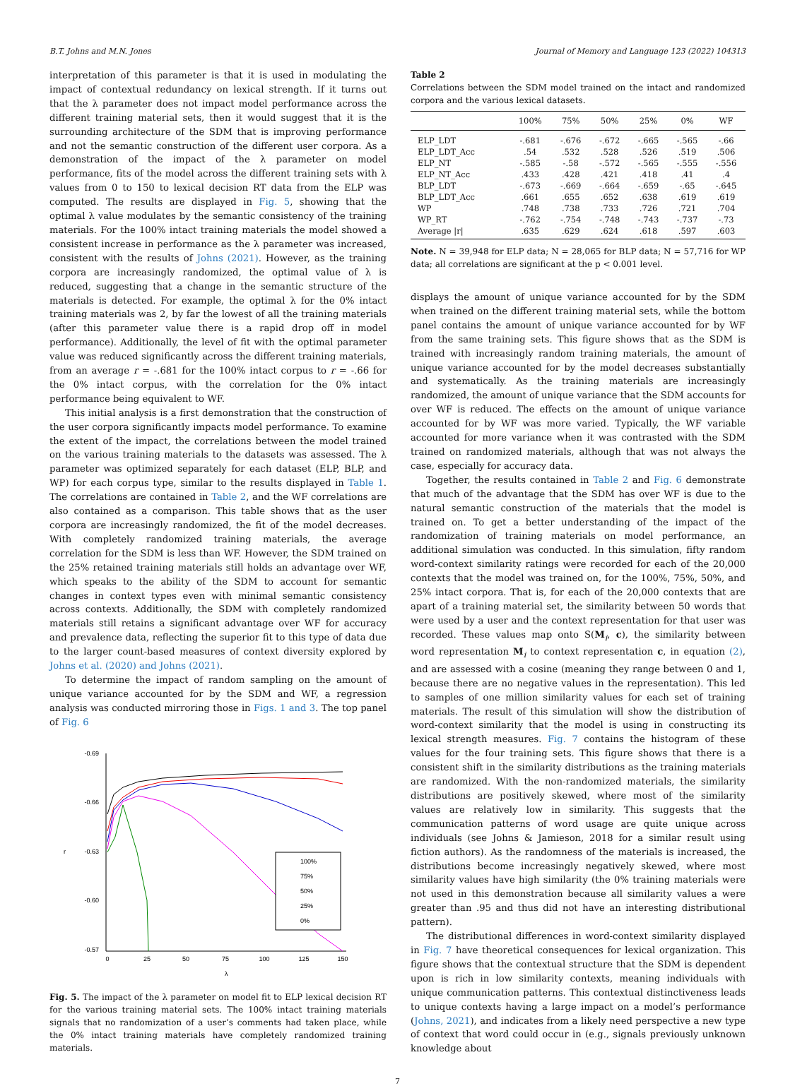B.T. Johns and M.N. Jones Journal of Memory and Language 123 (2022) 104313
interpretation of this parameter is that it is used in modulating the impact of contextual redundancy on lexical strength. If it turns out that the λ parameter does not impact model performance across the different training material sets, then it would suggest that it is the surrounding architecture of the SDM that is improving performance and not the semantic construction of the different user corpora. As a demonstration of the impact of the λ parameter on model performance, fits of the model across the different training sets with λ values from 0 to 150 to lexical decision RT data from the ELP was computed. The results are displayed in Fig. 5, showing that the optimal λ value modulates by the semantic consistency of the training materials. For the 100% intact training materials the model showed a consistent increase in performance as the λ parameter was increased, consistent with the results of Johns (2021). However, as the training corpora are increasingly randomized, the optimal value of λ is reduced, suggesting that a change in the semantic structure of the materials is detected. For example, the optimal λ for the 0% intact training materials was 2, by far the lowest of all the training materials (after this parameter value there is a rapid drop off in model performance). Additionally, the level of fit with the optimal parameter value was reduced significantly across the different training materials, from an average r = -.681 for the 100% intact corpus to r = -.66 for the 0% intact corpus, with the correlation for the 0% intact performance being equivalent to WF.
This initial analysis is a first demonstration that the construction of the user corpora significantly impacts model performance. To examine the extent of the impact, the correlations between the model trained on the various training materials to the datasets was assessed. The λ parameter was optimized separately for each dataset (ELP, BLP, and WP) for each corpus type, similar to the results displayed in Table 1. The correlations are contained in Table 2, and the WF correlations are also contained as a comparison. This table shows that as the user corpora are increasingly randomized, the fit of the model decreases. With completely randomized training materials, the average correlation for the SDM is less than WF. However, the SDM trained on the 25% retained training materials still holds an advantage over WF, which speaks to the ability of the SDM to account for semantic changes in context types even with minimal semantic consistency across contexts. Additionally, the SDM with completely randomized materials still retains a significant advantage over WF for accuracy and prevalence data, reflecting the superior fit to this type of data due to the larger count-based measures of context diversity explored by Johns et al. (2020) and Johns (2021).
To determine the impact of random sampling on the amount of unique variance accounted for by the SDM and WF, a regression analysis was conducted mirroring those in Figs. 1 and 3. The top panel of Fig. 6
-0.69
-0.66
-0.63
-0.60
-0.57
r
0
25
50
75
100
125
150
λ
100%
75%
50%
25%
0%
Fig. 5. The impact of the λ parameter on model fit to ELP lexical decision RT for the various training material sets. The 100% intact training materials signals that no randomization of a user’s comments had taken place, while the 0% intact training materials have completely randomized training materials.
Table 2
Correlations between the SDM model trained on the intact and randomized corpora and the various lexical datasets.
| | 100% | 75% | 50% | 25% | 0% | WF |
| --- | --- | --- | --- | --- | --- | --- |
| ELP_LDT | -.681 | -.676 | -.672 | -.665 | -.565 | -.66 |
| ELP_LDT_Acc | .54 | .532 | .528 | .526 | .519 | .506 |
| ELP_NT | -.585 | -.58 | -.572 | -.565 | -.555 | -.556 |
| ELP_NT_Acc | .433 | .428 | .421 | .418 | .41 | .4 |
| BLP_LDT | -.673 | -.669 | -.664 | -.659 | -.65 | -.645 |
| BLP_LDT_Acc | .661 | .655 | .652 | .638 | .619 | .619 |
| WP | .748 | .738 | .733 | .726 | .721 | .704 |
| WP_RT | -.762 | -.754 | -.748 | -.743 | -.737 | -.73 |
| Average /r/ | .635 | .629 | .624 | .618 | .597 | .603 |
Note. N = 39,948 for ELP data; N = 28,065 for BLP data; N = 57,716 for WP data; all correlations are significant at the p < 0.001 level.
displays the amount of unique variance accounted for by the SDM when trained on the different training material sets, while the bottom panel contains the amount of unique variance accounted for by WF from the same training sets. This figure shows that as the SDM is trained with increasingly random training materials, the amount of unique variance accounted for by the model decreases substantially and systematically. As the training materials are increasingly randomized, the amount of unique variance that the SDM accounts for over WF is reduced. The effects on the amount of unique variance accounted for by WF was more varied. Typically, the WF variable accounted for more variance when it was contrasted with the SDM trained on randomized materials, although that was not always the case, especially for accuracy data.
Together, the results contained in Table 2 and Fig. 6 demonstrate that much of the advantage that the SDM has over WF is due to the natural semantic construction of the materials that the model is trained on. To get a better understanding of the impact of the randomization of training materials on model performance, an additional simulation was conducted. In this simulation, fifty random word-context similarity ratings were recorded for each of the 20,000 contexts that the model was trained on, for the 100%, 75%, 50%, and 25% intact corpora. That is, for each of the 20,000 contexts that are apart of a training material set, the similarity between 50 words that were used by a user and the context representation for that user was recorded. These values map onto S(M<sub>i</sub>, c), the similarity between word representation M<sub>i</sub> to context representation c, in equation (2), and are assessed with a cosine (meaning they range between 0 and 1, because there are no negative values in the representation). This led to samples of one million similarity values for each set of training materials. The result of this simulation will show the distribution of word-context similarity that the model is using in constructing its lexical strength measures. Fig. 7 contains the histogram of these values for the four training sets. This figure shows that there is a consistent shift in the similarity distributions as the training materials are randomized. With the non-randomized materials, the similarity distributions are positively skewed, where most of the similarity values are relatively low in similarity. This suggests that the communication patterns of word usage are quite unique across individuals (see Johns & Jamieson, 2018 for a similar result using fiction authors). As the randomness of the materials is increased, the distributions become increasingly negatively skewed, where most similarity values have high similarity (the 0% training materials were not used in this demonstration because all similarity values a were greater than .95 and thus did not have an interesting distributional pattern).
The distributional differences in word-context similarity displayed in Fig. 7 have theoretical consequences for lexical organization. This figure shows that the contextual structure that the SDM is dependent upon is rich in low similarity contexts, meaning individuals with unique communication patterns. This contextual distinctiveness leads to unique contexts having a large impact on a model’s performance (Johns, 2021), and indicates from a likely need perspective a new type of context that word could occur in (e.g., signals previously unknown knowledge about
7